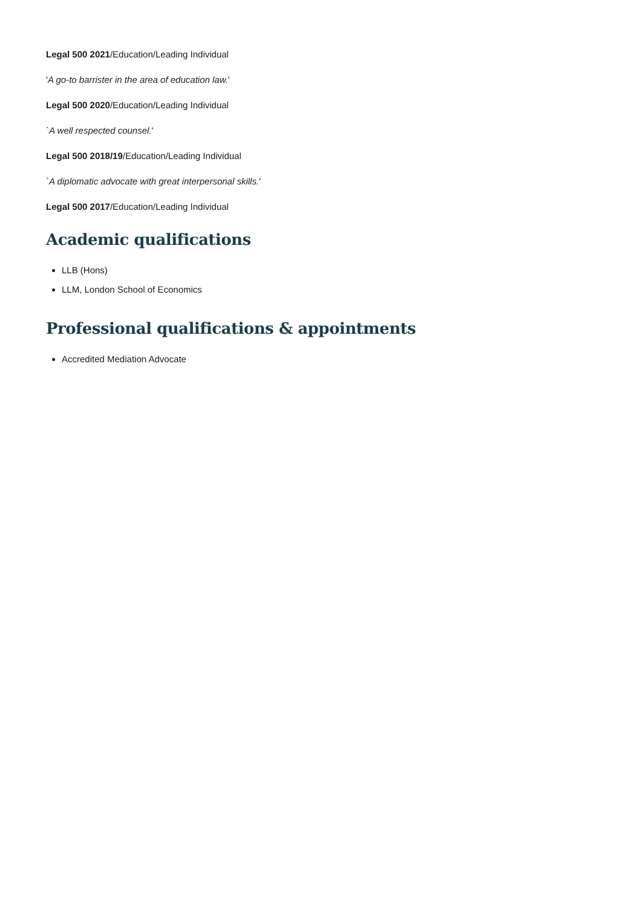Legal 500 2021/Education/Leading Individual
'A go-to barrister in the area of education law.'
Legal 500 2020/Education/Leading Individual
`A well respected counsel.'
Legal 500 2018/19/Education/Leading Individual
`A diplomatic advocate with great interpersonal skills.'
Legal 500 2017/Education/Leading Individual
Academic qualifications
LLB (Hons)
LLM, London School of Economics
Professional qualifications & appointments
Accredited Mediation Advocate